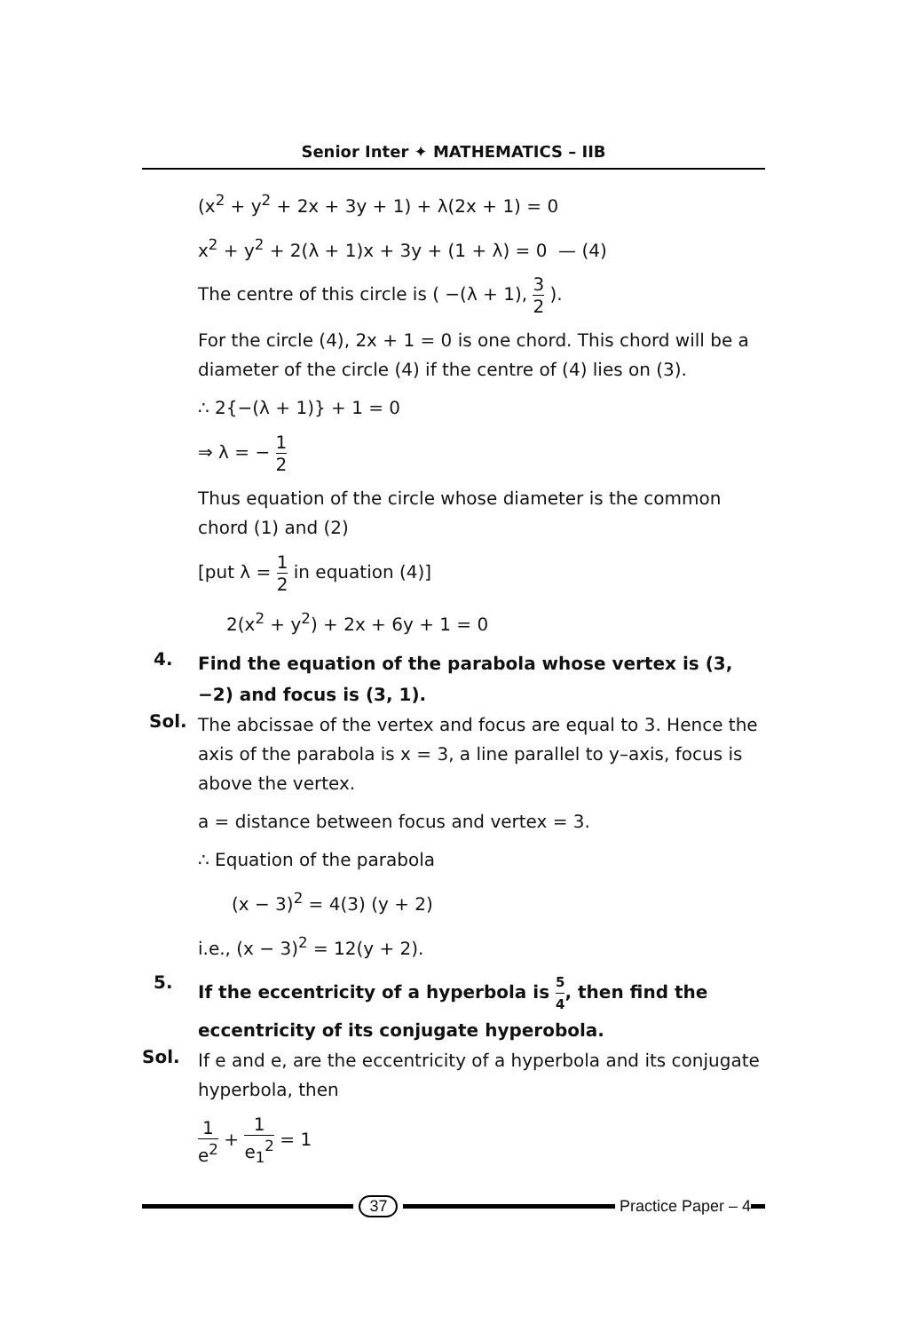Senior Inter ✦ MATHEMATICS – IIB
(x<sup>2</sup> + y<sup>2</sup> + 2x + 3y + 1) + λ(2x + 1) = 0
x<sup>2</sup> + y<sup>2</sup> + 2(λ + 1)x + 3y + (1 + λ) = 0 — (4)
The centre of this circle is ( −(λ + 1), 3 2 ).
For the circle (4), 2x + 1 = 0 is one chord. This chord will be a diameter of the circle (4) if the centre of (4) lies on (3).
∴ 2{−(λ + 1)} + 1 = 0
⇒ λ = − 1 2
Thus equation of the circle whose diameter is the common chord (1) and (2)
[put λ = 1 2 in equation (4)]
2(x<sup>2</sup> + y<sup>2</sup>) + 2x + 6y + 1 = 0
4.
Find the equation of the parabola whose vertex is (3, −2) and focus is (3, 1).
Sol.
The abcissae of the vertex and focus are equal to 3. Hence the axis of the parabola is x = 3, a line parallel to y–axis, focus is above the vertex.
a = distance between focus and vertex = 3.
∴ Equation of the parabola
(x − 3)<sup>2</sup> = 4(3) (y + 2)
i.e., (x − 3)<sup>2</sup> = 12(y + 2).
5.
If the eccentricity of a hyperbola is 5 4, then find the eccentricity of its conjugate hyperobola.
Sol.
If e and e, are the eccentricity of a hyperbola and its conjugate hyperbola, then
1 e<sup>2</sup> + 1 e<sub>1</sub><sup>2</sup> = 1
37 Practice Paper – 4